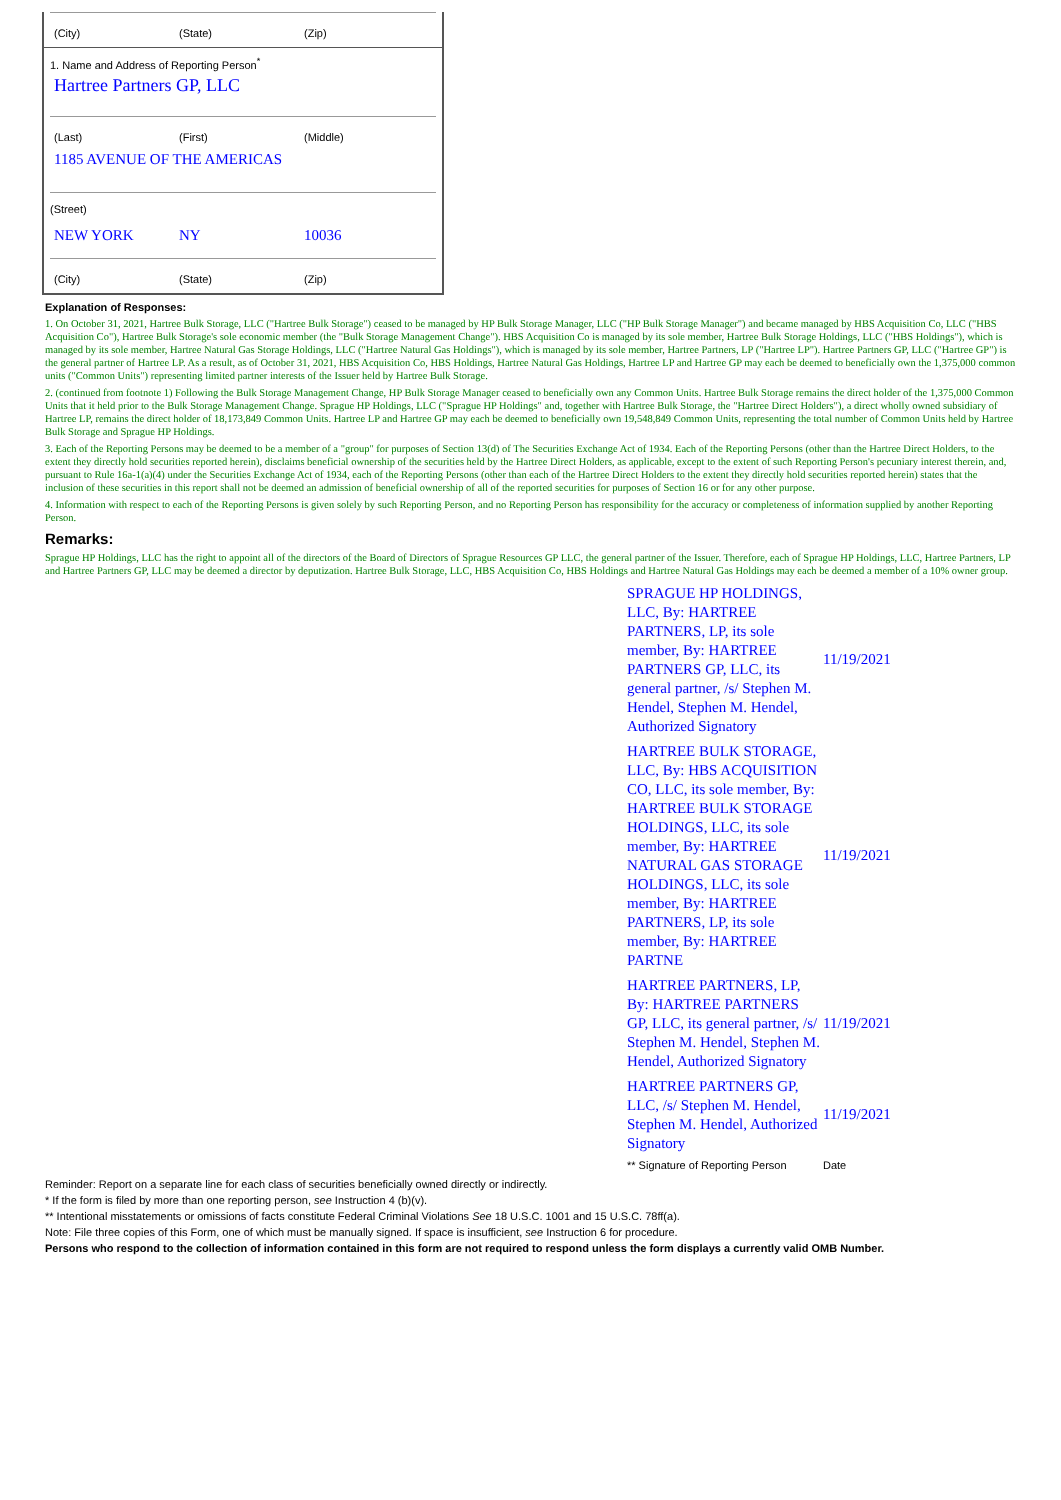(City) (State) (Zip)
1. Name and Address of Reporting Person<sup>*</sup>
Hartree Partners GP, LLC
(Last) (First) (Middle)
1185 AVENUE OF THE AMERICAS
(Street)
NEW YORK NY 10036
(City) (State) (Zip)
Explanation of Responses:
1. On October 31, 2021, Hartree Bulk Storage, LLC ("Hartree Bulk Storage") ceased to be managed by HP Bulk Storage Manager, LLC ("HP Bulk Storage Manager") and became managed by HBS Acquisition Co, LLC ("HBS Acquisition Co"), Hartree Bulk Storage's sole economic member (the "Bulk Storage Management Change"). HBS Acquisition Co is managed by its sole member, Hartree Bulk Storage Holdings, LLC ("HBS Holdings"), which is managed by its sole member, Hartree Natural Gas Storage Holdings, LLC ("Hartree Natural Gas Holdings"), which is managed by its sole member, Hartree Partners, LP ("Hartree LP"). Hartree Partners GP, LLC ("Hartree GP") is the general partner of Hartree LP. As a result, as of October 31, 2021, HBS Acquisition Co, HBS Holdings, Hartree Natural Gas Holdings, Hartree LP and Hartree GP may each be deemed to beneficially own the 1,375,000 common units ("Common Units") representing limited partner interests of the Issuer held by Hartree Bulk Storage.
2. (continued from footnote 1) Following the Bulk Storage Management Change, HP Bulk Storage Manager ceased to beneficially own any Common Units. Hartree Bulk Storage remains the direct holder of the 1,375,000 Common Units that it held prior to the Bulk Storage Management Change. Sprague HP Holdings, LLC ("Sprague HP Holdings" and, together with Hartree Bulk Storage, the "Hartree Direct Holders"), a direct wholly owned subsidiary of Hartree LP, remains the direct holder of 18,173,849 Common Units. Hartree LP and Hartree GP may each be deemed to beneficially own 19,548,849 Common Units, representing the total number of Common Units held by Hartree Bulk Storage and Sprague HP Holdings.
3. Each of the Reporting Persons may be deemed to be a member of a "group" for purposes of Section 13(d) of The Securities Exchange Act of 1934. Each of the Reporting Persons (other than the Hartree Direct Holders, to the extent they directly hold securities reported herein), disclaims beneficial ownership of the securities held by the Hartree Direct Holders, as applicable, except to the extent of such Reporting Person's pecuniary interest therein, and, pursuant to Rule 16a-1(a)(4) under the Securities Exchange Act of 1934, each of the Reporting Persons (other than each of the Hartree Direct Holders to the extent they directly hold securities reported herein) states that the inclusion of these securities in this report shall not be deemed an admission of beneficial ownership of all of the reported securities for purposes of Section 16 or for any other purpose.
4. Information with respect to each of the Reporting Persons is given solely by such Reporting Person, and no Reporting Person has responsibility for the accuracy or completeness of information supplied by another Reporting Person.
Remarks:
Sprague HP Holdings, LLC has the right to appoint all of the directors of the Board of Directors of Sprague Resources GP LLC, the general partner of the Issuer. Therefore, each of Sprague HP Holdings, LLC, Hartree Partners, LP and Hartree Partners GP, LLC may be deemed a director by deputization. Hartree Bulk Storage, LLC, HBS Acquisition Co, HBS Holdings and Hartree Natural Gas Holdings may each be deemed a member of a 10% owner group.
| SPRAGUE HP HOLDINGS, LLC, By: HARTREE PARTNERS, LP, its sole member, By: HARTREE PARTNERS GP, LLC, its general partner, /s/ Stephen M. Hendel, Stephen M. Hendel, Authorized Signatory | 11/19/2021 |
| HARTREE BULK STORAGE, LLC, By: HBS ACQUISITION CO, LLC, its sole member, By: HARTREE BULK STORAGE HOLDINGS, LLC, its sole member, By: HARTREE NATURAL GAS STORAGE HOLDINGS, LLC, its sole member, By: HARTREE PARTNERS, LP, its sole member, By: HARTREE PARTNE | 11/19/2021 |
| HARTREE PARTNERS, LP, By: HARTREE PARTNERS GP, LLC, its general partner, /s/ Stephen M. Hendel, Stephen M. Hendel, Authorized Signatory | 11/19/2021 |
| HARTREE PARTNERS GP, LLC, /s/ Stephen M. Hendel, Stephen M. Hendel, Authorized Signatory | 11/19/2021 |
| ** Signature of Reporting Person | Date |
Reminder: Report on a separate line for each class of securities beneficially owned directly or indirectly.
* If the form is filed by more than one reporting person, see Instruction 4 (b)(v).
** Intentional misstatements or omissions of facts constitute Federal Criminal Violations See 18 U.S.C. 1001 and 15 U.S.C. 78ff(a).
Note: File three copies of this Form, one of which must be manually signed. If space is insufficient, see Instruction 6 for procedure.
Persons who respond to the collection of information contained in this form are not required to respond unless the form displays a currently valid OMB Number.